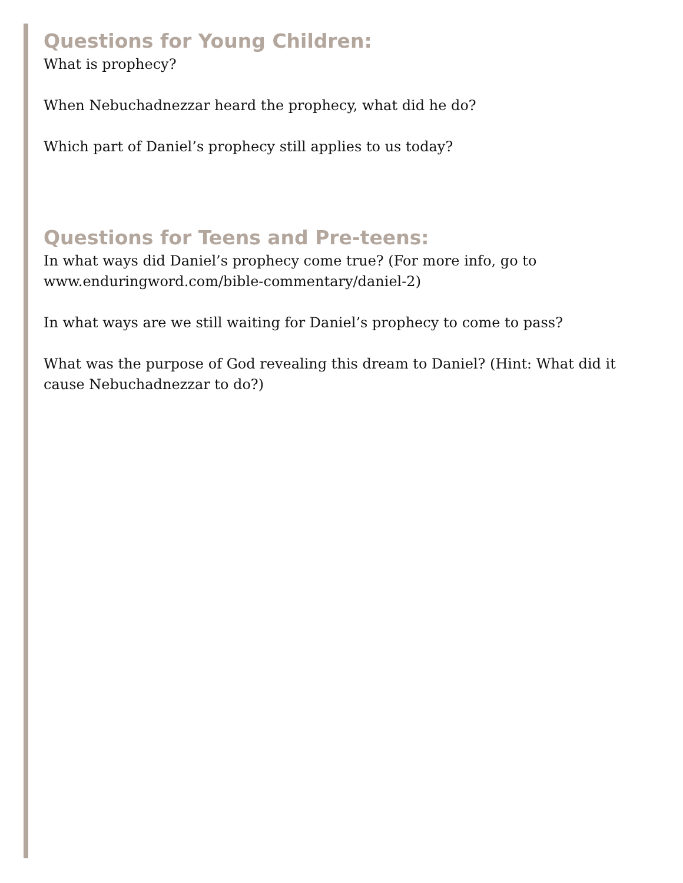Questions for Young Children:
What is prophecy?
When Nebuchadnezzar heard the prophecy, what did he do?
Which part of Daniel’s prophecy still applies to us today?
Questions for Teens and Pre-teens:
In what ways did Daniel’s prophecy come true? (For more info, go to www.enduringword.com/bible-commentary/daniel-2)
In what ways are we still waiting for Daniel’s prophecy to come to pass?
What was the purpose of God revealing this dream to Daniel? (Hint: What did it cause Nebuchadnezzar to do?)